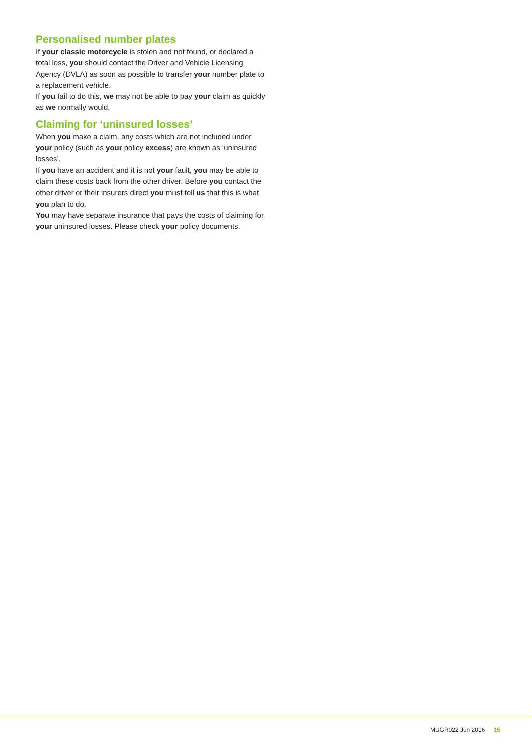Personalised number plates
If your classic motorcycle is stolen and not found, or declared a total loss, you should contact the Driver and Vehicle Licensing Agency (DVLA) as soon as possible to transfer your number plate to a replacement vehicle.
If you fail to do this, we may not be able to pay your claim as quickly as we normally would.
Claiming for ‘uninsured losses’
When you make a claim, any costs which are not included under your policy (such as your policy excess) are known as ‘uninsured losses’.
If you have an accident and it is not your fault, you may be able to claim these costs back from the other driver. Before you contact the other driver or their insurers direct you must tell us that this is what you plan to do.
You may have separate insurance that pays the costs of claiming for your uninsured losses. Please check your policy documents.
MUGR022 Jun 2016 15